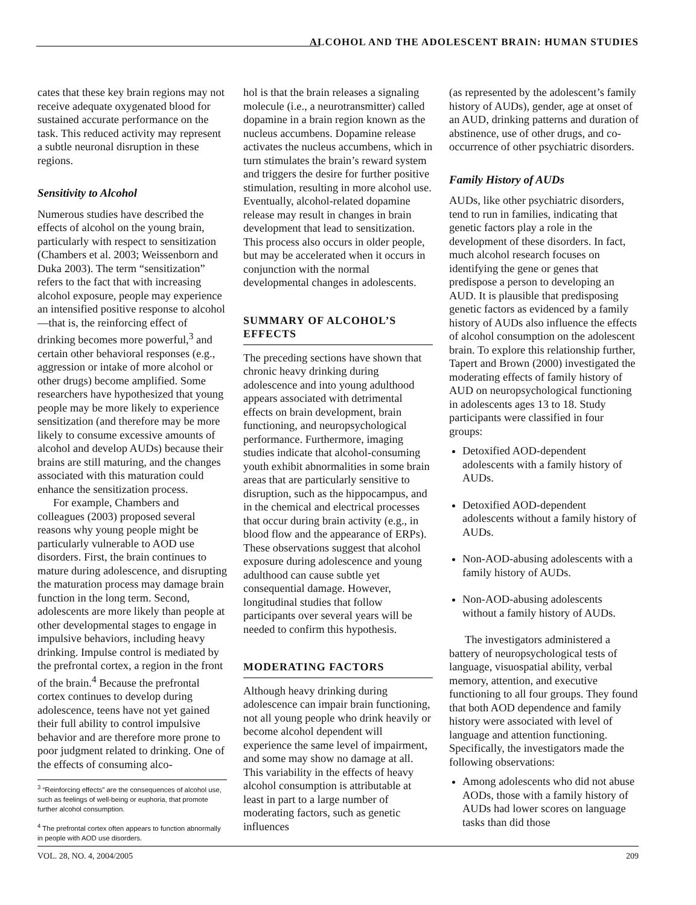ALCOHOL AND THE ADOLESCENT BRAIN: HUMAN STUDIES
cates that these key brain regions may not receive adequate oxygenated blood for sustained accurate performance on the task. This reduced activity may represent a subtle neuronal disruption in these regions.
Sensitivity to Alcohol
Numerous studies have described the effects of alcohol on the young brain, particularly with respect to sensitization (Chambers et al. 2003; Weissenborn and Duka 2003). The term “sensitization” refers to the fact that with increasing alcohol exposure, people may experience an intensified positive response to alcohol—that is, the reinforcing effect of drinking becomes more powerful,<sup>3</sup> and certain other behavioral responses (e.g., aggression or intake of more alcohol or other drugs) become amplified. Some researchers have hypothesized that young people may be more likely to experience sensitization (and therefore may be more likely to consume excessive amounts of alcohol and develop AUDs) because their brains are still maturing, and the changes associated with this maturation could enhance the sensitization process.
For example, Chambers and colleagues (2003) proposed several reasons why young people might be particularly vulnerable to AOD use disorders. First, the brain continues to mature during adolescence, and disrupting the maturation process may damage brain function in the long term. Second, adolescents are more likely than people at other developmental stages to engage in impulsive behaviors, including heavy drinking. Impulse control is mediated by the prefrontal cortex, a region in the front of the brain.<sup>4</sup> Because the prefrontal cortex continues to develop during adolescence, teens have not yet gained their full ability to control impulsive behavior and are therefore more prone to poor judgment related to drinking. One of the effects of consuming alco-
<sup>3</sup> “Reinforcing effects” are the consequences of alcohol use, such as feelings of well-being or euphoria, that promote further alcohol consumption.
<sup>4</sup> The prefrontal cortex often appears to function abnormally in people with AOD use disorders.
hol is that the brain releases a signaling molecule (i.e., a neurotransmitter) called dopamine in a brain region known as the nucleus accumbens. Dopamine release activates the nucleus accumbens, which in turn stimulates the brain’s reward system and triggers the desire for further positive stimulation, resulting in more alcohol use. Eventually, alcohol-related dopamine release may result in changes in brain development that lead to sensitization. This process also occurs in older people, but may be accelerated when it occurs in conjunction with the normal developmental changes in adolescents.
SUMMARY OF ALCOHOL’S EFFECTS
The preceding sections have shown that chronic heavy drinking during adolescence and into young adulthood appears associated with detrimental effects on brain development, brain functioning, and neuropsychological performance. Furthermore, imaging studies indicate that alcohol-consuming youth exhibit abnormalities in some brain areas that are particularly sensitive to disruption, such as the hippocampus, and in the chemical and electrical processes that occur during brain activity (e.g., in blood flow and the appearance of ERPs). These observations suggest that alcohol exposure during adolescence and young adulthood can cause subtle yet consequential damage. However, longitudinal studies that follow participants over several years will be needed to confirm this hypothesis.
MODERATING FACTORS
Although heavy drinking during adolescence can impair brain functioning, not all young people who drink heavily or become alcohol dependent will experience the same level of impairment, and some may show no damage at all. This variability in the effects of heavy alcohol consumption is attributable at least in part to a large number of moderating factors, such as genetic influences
(as represented by the adolescent’s family history of AUDs), gender, age at onset of an AUD, drinking patterns and duration of abstinence, use of other drugs, and co-occurrence of other psychiatric disorders.
Family History of AUDs
AUDs, like other psychiatric disorders, tend to run in families, indicating that genetic factors play a role in the development of these disorders. In fact, much alcohol research focuses on identifying the gene or genes that predispose a person to developing an AUD. It is plausible that predisposing genetic factors as evidenced by a family history of AUDs also influence the effects of alcohol consumption on the adolescent brain. To explore this relationship further, Tapert and Brown (2000) investigated the moderating effects of family history of AUD on neuropsychological functioning in adolescents ages 13 to 18. Study participants were classified in four groups:
Detoxified AOD-dependent adolescents with a family history of AUDs.
Detoxified AOD-dependent adolescents without a family history of AUDs.
Non-AOD-abusing adolescents with a family history of AUDs.
Non-AOD-abusing adolescents without a family history of AUDs.
The investigators administered a battery of neuropsychological tests of language, visuospatial ability, verbal memory, attention, and executive functioning to all four groups. They found that both AOD dependence and family history were associated with level of language and attention functioning. Specifically, the investigators made the following observations:
Among adolescents who did not abuse AODs, those with a family history of AUDs had lower scores on language tasks than did those
VOL. 28, NO. 4, 2004/2005 209